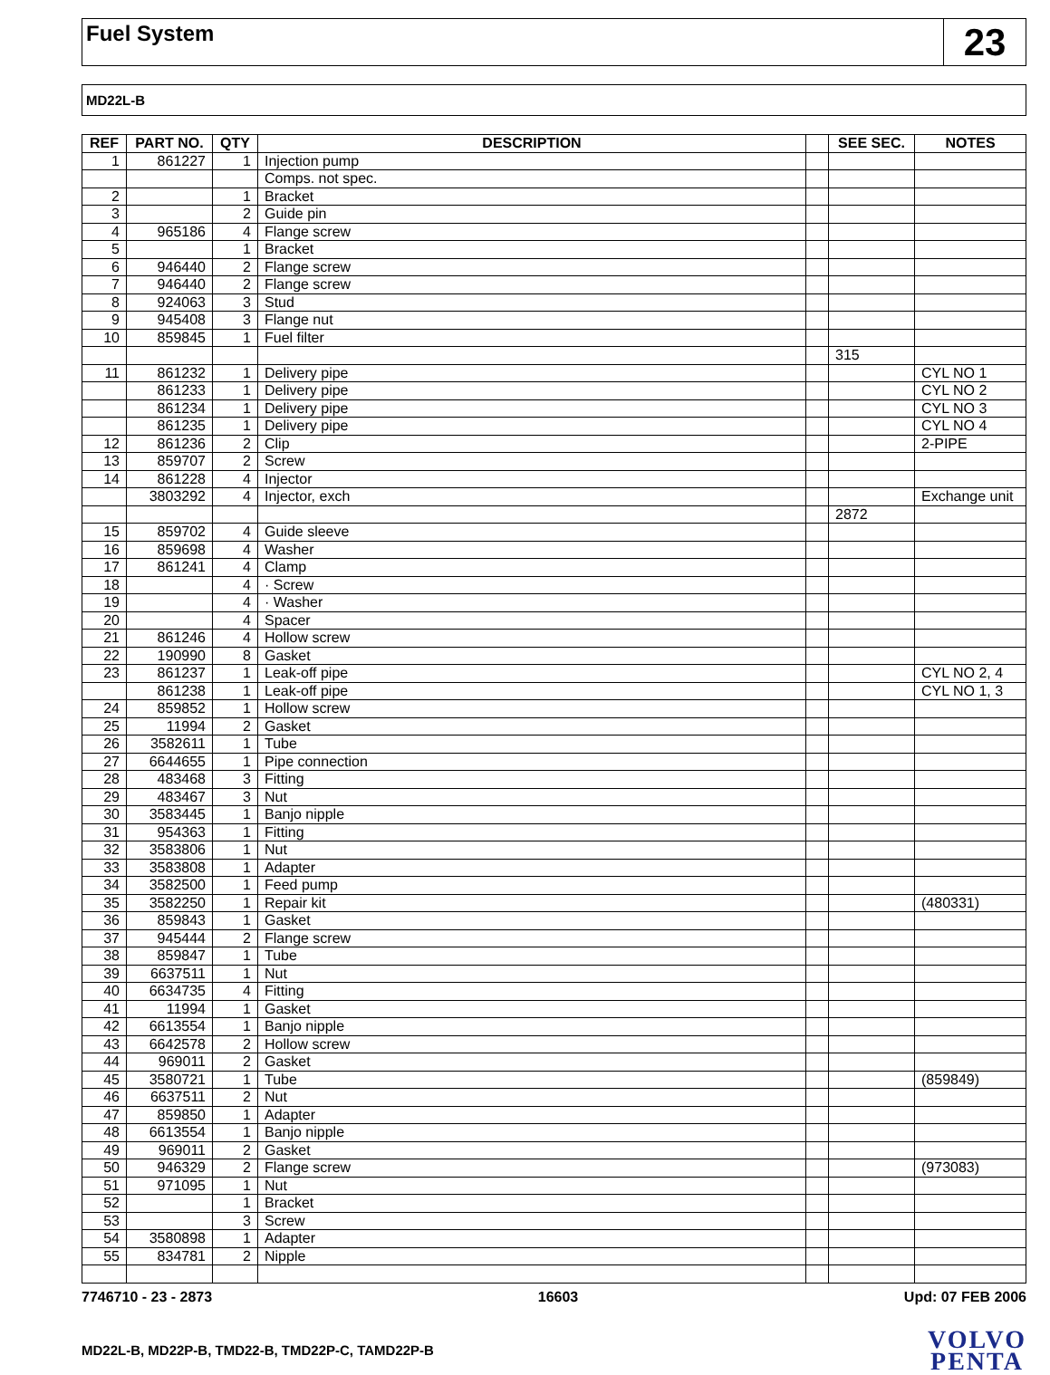Fuel System
23
MD22L-B
| REF | PART NO. | QTY | DESCRIPTION | | SEE SEC. | NOTES |
| --- | --- | --- | --- | --- | --- | --- |
| 1 | 861227 | 1 | Injection pump | | | |
| | | | Comps. not spec. | | | |
| 2 | | 1 | Bracket | | | |
| 3 | | 2 | Guide pin | | | |
| 4 | 965186 | 4 | Flange screw | | | |
| 5 | | 1 | Bracket | | | |
| 6 | 946440 | 2 | Flange screw | | | |
| 7 | 946440 | 2 | Flange screw | | | |
| 8 | 924063 | 3 | Stud | | | |
| 9 | 945408 | 3 | Flange nut | | | |
| 10 | 859845 | 1 | Fuel filter | | | |
| | | | | | 315 | |
| 11 | 861232 | 1 | Delivery pipe | | | CYL NO 1 |
| | 861233 | 1 | Delivery pipe | | | CYL NO 2 |
| | 861234 | 1 | Delivery pipe | | | CYL NO 3 |
| | 861235 | 1 | Delivery pipe | | | CYL NO 4 |
| 12 | 861236 | 2 | Clip | | | 2-PIPE |
| 13 | 859707 | 2 | Screw | | | |
| 14 | 861228 | 4 | Injector | | | |
| | 3803292 | 4 | Injector, exch | | | Exchange unit |
| | | | | | 2872 | |
| 15 | 859702 | 4 | Guide sleeve | | | |
| 16 | 859698 | 4 | Washer | | | |
| 17 | 861241 | 4 | Clamp | | | |
| 18 | | 4 | · Screw | | | |
| 19 | | 4 | · Washer | | | |
| 20 | | 4 | Spacer | | | |
| 21 | 861246 | 4 | Hollow screw | | | |
| 22 | 190990 | 8 | Gasket | | | |
| 23 | 861237 | 1 | Leak-off pipe | | | CYL NO 2, 4 |
| | 861238 | 1 | Leak-off pipe | | | CYL NO 1, 3 |
| 24 | 859852 | 1 | Hollow screw | | | |
| 25 | 11994 | 2 | Gasket | | | |
| 26 | 3582611 | 1 | Tube | | | |
| 27 | 6644655 | 1 | Pipe connection | | | |
| 28 | 483468 | 3 | Fitting | | | |
| 29 | 483467 | 3 | Nut | | | |
| 30 | 3583445 | 1 | Banjo nipple | | | |
| 31 | 954363 | 1 | Fitting | | | |
| 32 | 3583806 | 1 | Nut | | | |
| 33 | 3583808 | 1 | Adapter | | | |
| 34 | 3582500 | 1 | Feed pump | | | |
| 35 | 3582250 | 1 | Repair kit | | | (480331) |
| 36 | 859843 | 1 | Gasket | | | |
| 37 | 945444 | 2 | Flange screw | | | |
| 38 | 859847 | 1 | Tube | | | |
| 39 | 6637511 | 1 | Nut | | | |
| 40 | 6634735 | 4 | Fitting | | | |
| 41 | 11994 | 1 | Gasket | | | |
| 42 | 6613554 | 1 | Banjo nipple | | | |
| 43 | 6642578 | 2 | Hollow screw | | | |
| 44 | 969011 | 2 | Gasket | | | |
| 45 | 3580721 | 1 | Tube | | | (859849) |
| 46 | 6637511 | 2 | Nut | | | |
| 47 | 859850 | 1 | Adapter | | | |
| 48 | 6613554 | 1 | Banjo nipple | | | |
| 49 | 969011 | 2 | Gasket | | | |
| 50 | 946329 | 2 | Flange screw | | | (973083) |
| 51 | 971095 | 1 | Nut | | | |
| 52 | | 1 | Bracket | | | |
| 53 | | 3 | Screw | | | |
| 54 | 3580898 | 1 | Adapter | | | |
| 55 | 834781 | 2 | Nipple | | | |
7746710 - 23 - 2873 16603 Upd: 07 FEB 2006
MD22L-B, MD22P-B, TMD22-B, TMD22P-C, TAMD22P-B
VOLVO
PENTA